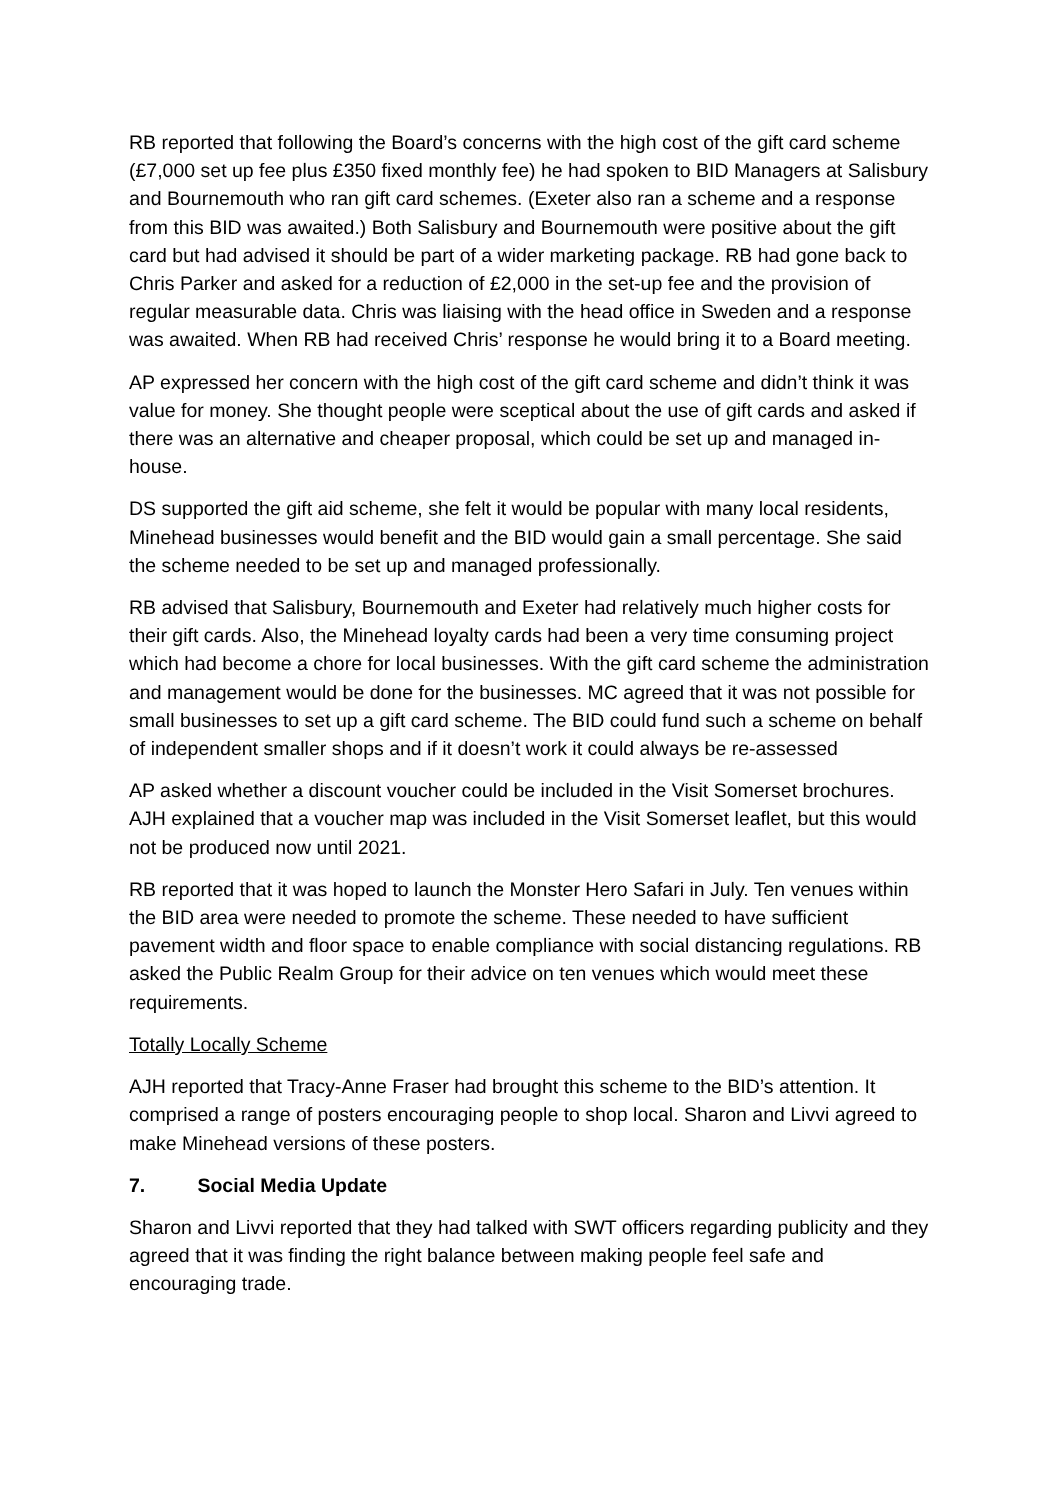RB reported that following the Board’s concerns with the high cost of the gift card scheme (£7,000 set up fee plus £350 fixed monthly fee) he had spoken to BID Managers at Salisbury and Bournemouth who ran gift card schemes. (Exeter also ran a scheme and a response from this BID was awaited.) Both Salisbury and Bournemouth were positive about the gift card but had advised it should be part of a wider marketing package. RB had gone back to Chris Parker and asked for a reduction of £2,000 in the set-up fee and the provision of regular measurable data. Chris was liaising with the head office in Sweden and a response was awaited. When RB had received Chris’ response he would bring it to a Board meeting.
AP expressed her concern with the high cost of the gift card scheme and didn’t think it was value for money. She thought people were sceptical about the use of gift cards and asked if there was an alternative and cheaper proposal, which could be set up and managed in-house.
DS supported the gift aid scheme, she felt it would be popular with many local residents, Minehead businesses would benefit and the BID would gain a small percentage. She said the scheme needed to be set up and managed professionally.
RB advised that Salisbury, Bournemouth and Exeter had relatively much higher costs for their gift cards. Also, the Minehead loyalty cards had been a very time consuming project which had become a chore for local businesses. With the gift card scheme the administration and management would be done for the businesses. MC agreed that it was not possible for small businesses to set up a gift card scheme. The BID could fund such a scheme on behalf of independent smaller shops and if it doesn’t work it could always be re-assessed
AP asked whether a discount voucher could be included in the Visit Somerset brochures. AJH explained that a voucher map was included in the Visit Somerset leaflet, but this would not be produced now until 2021.
RB reported that it was hoped to launch the Monster Hero Safari in July. Ten venues within the BID area were needed to promote the scheme. These needed to have sufficient pavement width and floor space to enable compliance with social distancing regulations. RB asked the Public Realm Group for their advice on ten venues which would meet these requirements.
Totally Locally Scheme
AJH reported that Tracy-Anne Fraser had brought this scheme to the BID’s attention. It comprised a range of posters encouraging people to shop local. Sharon and Livvi agreed to make Minehead versions of these posters.
7. Social Media Update
Sharon and Livvi reported that they had talked with SWT officers regarding publicity and they agreed that it was finding the right balance between making people feel safe and encouraging trade.